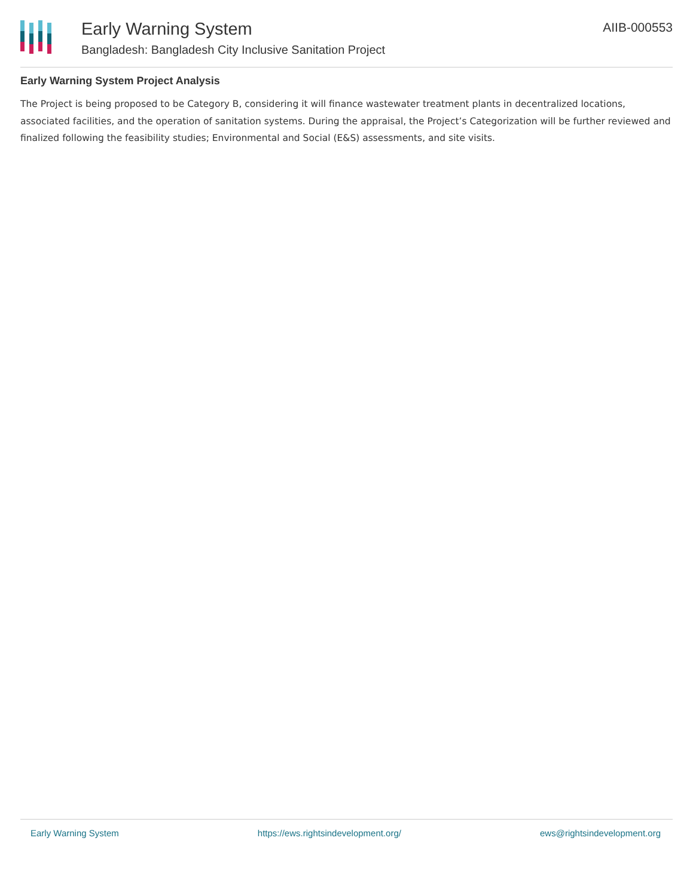Early Warning System
Bangladesh: Bangladesh City Inclusive Sanitation Project
AIIB-000553
Early Warning System Project Analysis
The Project is being proposed to be Category B, considering it will finance wastewater treatment plants in decentralized locations, associated facilities, and the operation of sanitation systems. During the appraisal, the Project’s Categorization will be further reviewed and finalized following the feasibility studies; Environmental and Social (E&S) assessments, and site visits.
Early Warning System https://ews.rightsindevelopment.org/ ews@rightsindevelopment.org